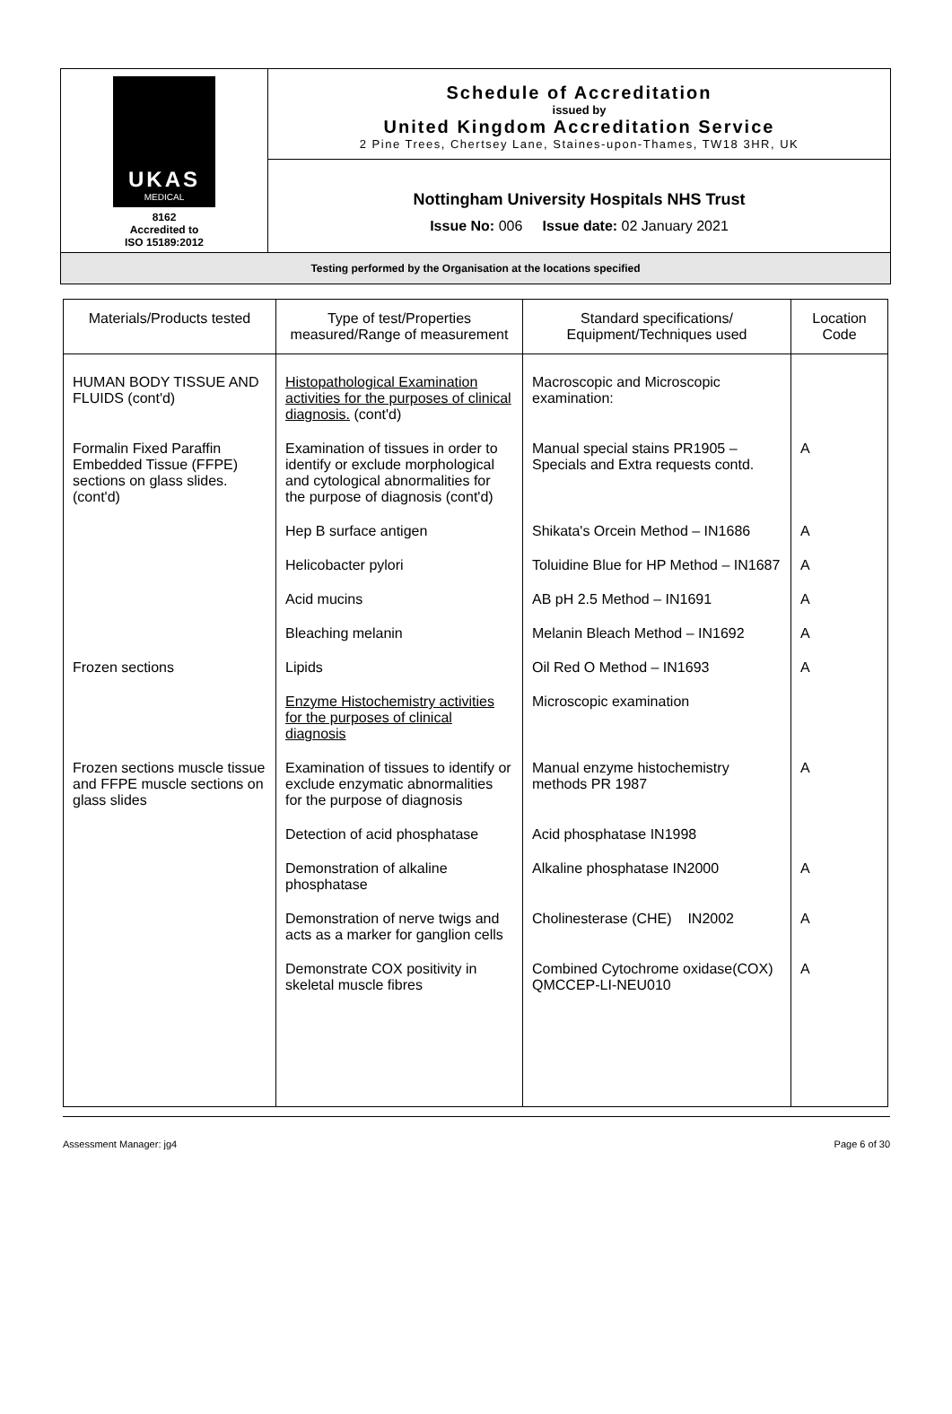| UKAS MEDICAL 8162 Accredited to ISO 15189:2012 | Schedule of Accreditation issued by United Kingdom Accreditation Service 2 Pine Trees, Chertsey Lane, Staines-upon-Thames, TW18 3HR, UK |
| | Nottingham University Hospitals NHS Trust Issue No: 006 Issue date: 02 January 2021 |
| Testing performed by the Organisation at the locations specified | |
| Materials/Products tested | Type of test/Properties measured/Range of measurement | Standard specifications/ Equipment/Techniques used | Location Code |
| --- | --- | --- | --- |
| HUMAN BODY TISSUE AND FLUIDS (cont'd) | Histopathological Examination activities for the purposes of clinical diagnosis. (cont'd) | Macroscopic and Microscopic examination: | |
| Formalin Fixed Paraffin Embedded Tissue (FFPE) sections on glass slides. (cont'd) | Examination of tissues in order to identify or exclude morphological and cytological abnormalities for the purpose of diagnosis (cont'd) | Manual special stains PR1905 – Specials and Extra requests contd. | A |
| | Hep B surface antigen | Shikata's Orcein Method – IN1686 | A |
| | Helicobacter pylori | Toluidine Blue for HP Method – IN1687 | A |
| | Acid mucins | AB pH 2.5 Method – IN1691 | A |
| | Bleaching melanin | Melanin Bleach Method – IN1692 | A |
| Frozen sections | Lipids | Oil Red O Method – IN1693 | A |
| | Enzyme Histochemistry activities for the purposes of clinical diagnosis | Microscopic examination | |
| Frozen sections muscle tissue and FFPE muscle sections on glass slides | Examination of tissues to identify or exclude enzymatic abnormalities for the purpose of diagnosis | Manual enzyme histochemistry methods PR 1987 | A |
| | Detection of acid phosphatase | Acid phosphatase IN1998 | |
| | Demonstration of alkaline phosphatase | Alkaline phosphatase IN2000 | A |
| | Demonstration of nerve twigs and acts as a marker for ganglion cells | Cholinesterase (CHE) IN2002 | A |
| | Demonstrate COX positivity in skeletal muscle fibres | Combined Cytochrome oxidase(COX) QMCCEP-LI-NEU010 | A |
Assessment Manager: jg4 Page 6 of 30